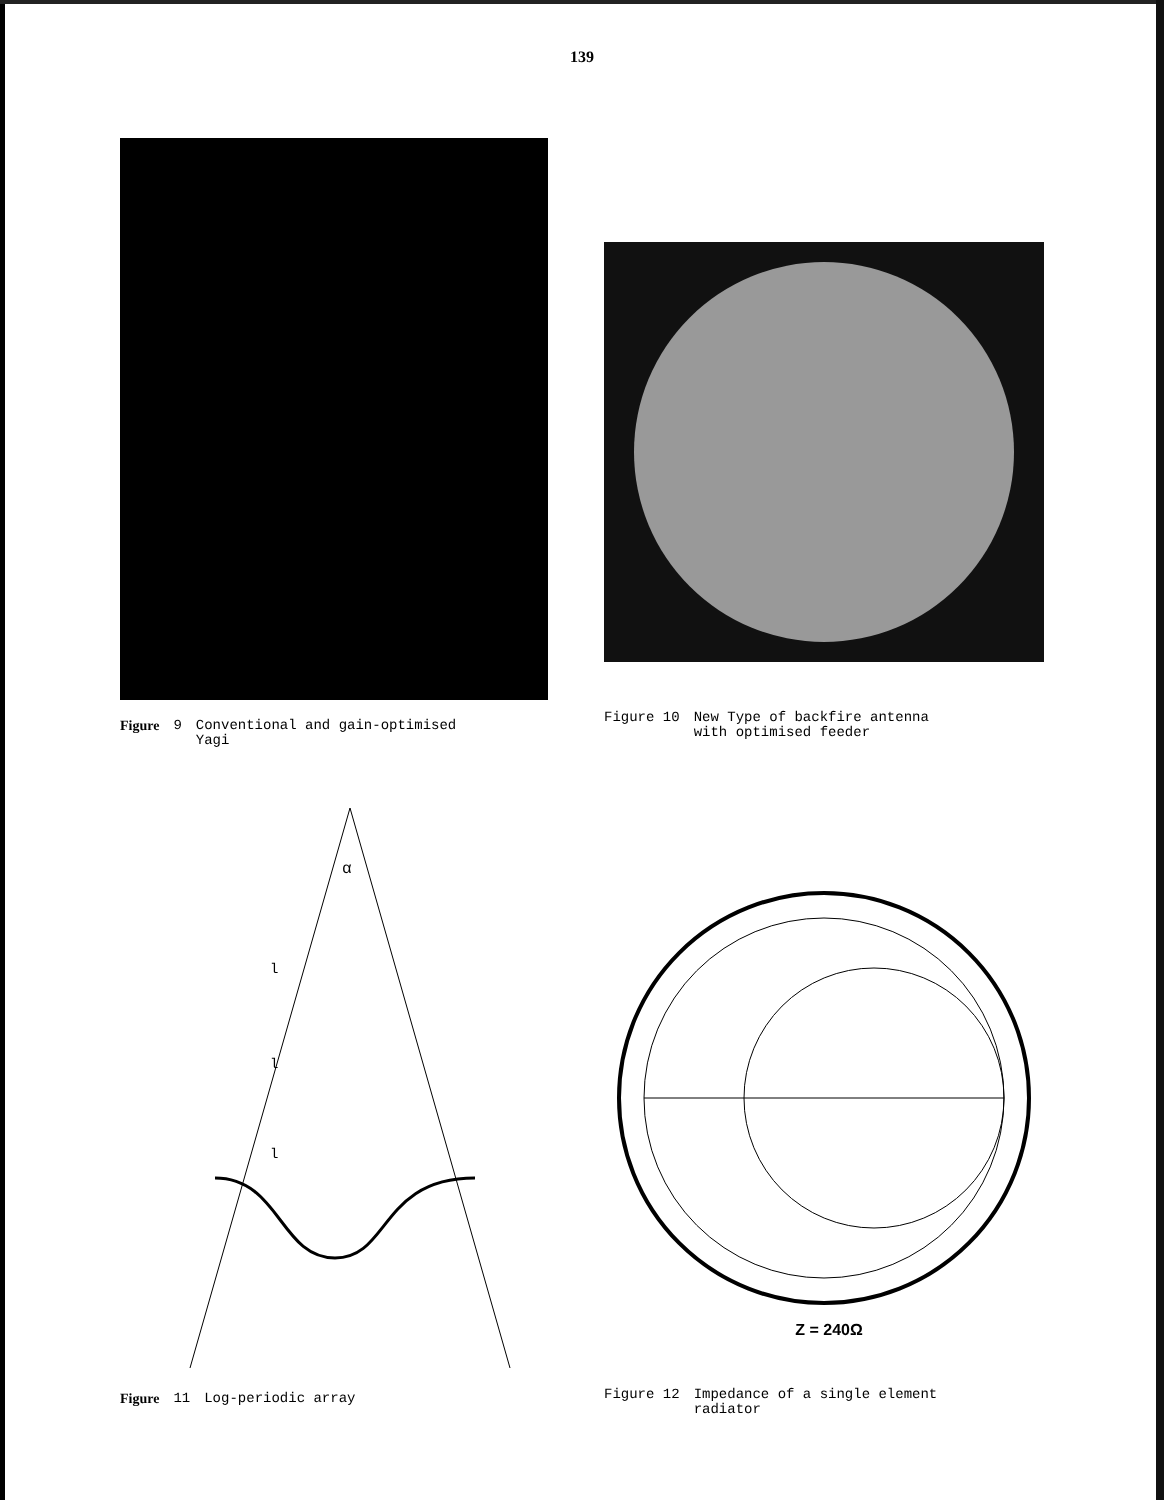139
Figure 9 Conventional and gain-optimised
Yagi
Figure 10 New Type of backfire antenna
with optimised feeder
l
l
l
α
Figure 11 Log-periodic array
Z = 240Ω
Figure 12 Impedance of a single element
radiator